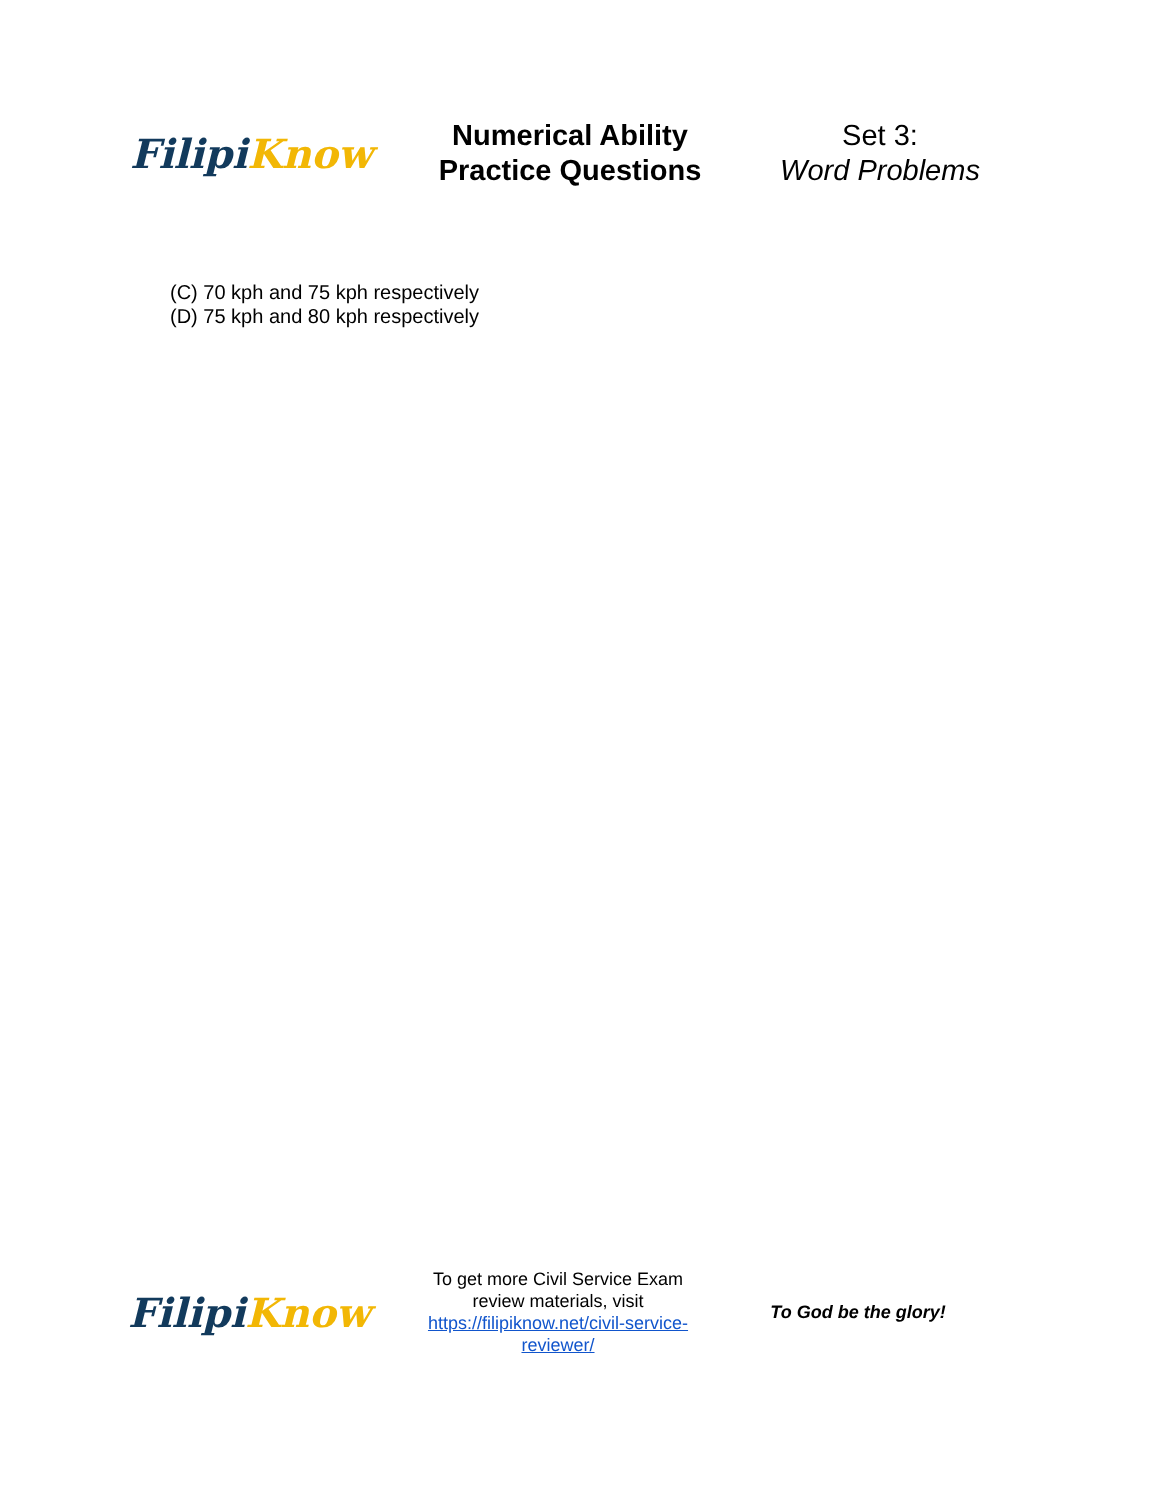Filipi Know
Numerical Ability
Practice Questions
Set 3:
Word Problems
(C) 70 kph and 75 kph respectively
(D) 75 kph and 80 kph respectively
Filipi Know
To get more Civil Service Exam review materials, visit https://filipiknow.net/civil-service-reviewer/
To God be the glory!